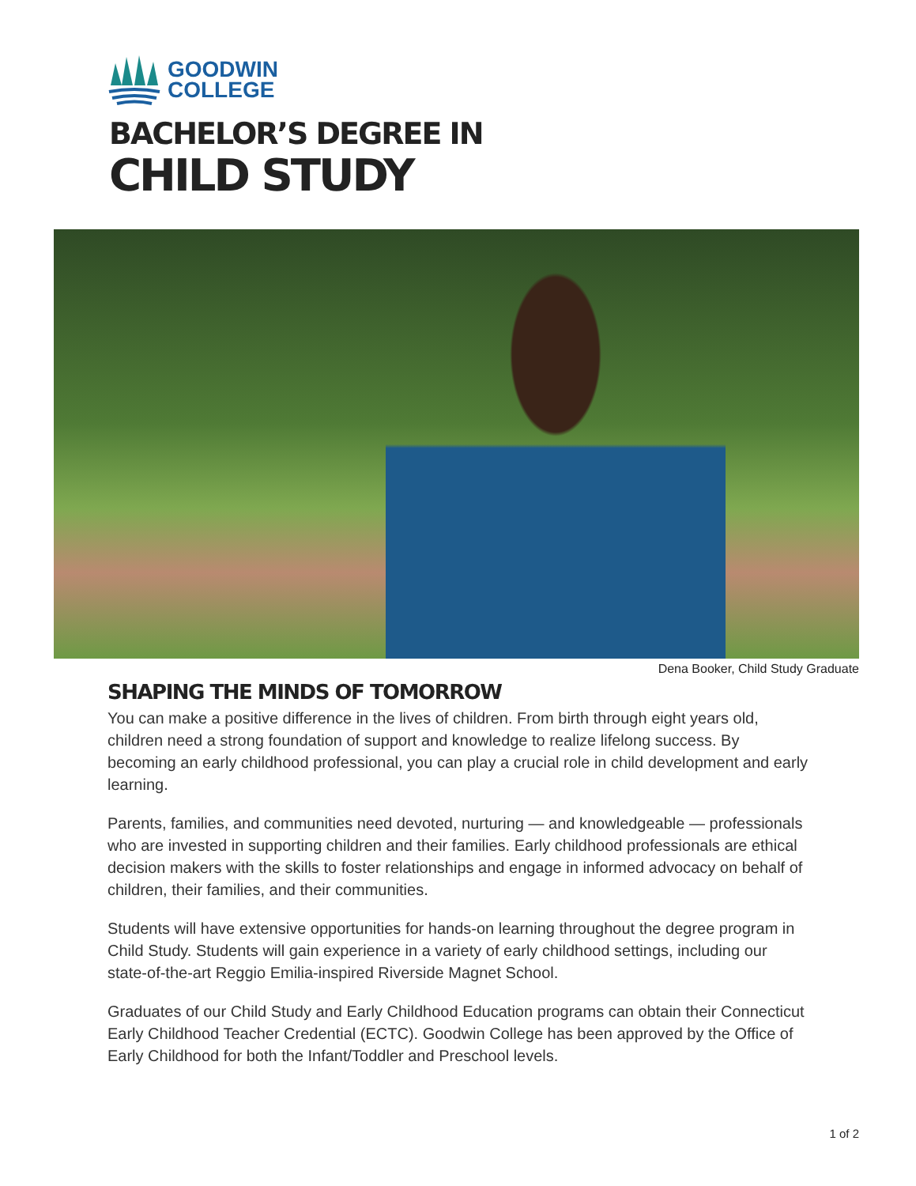GOODWIN
COLLEGE
BACHELOR’S DEGREE IN
CHILD STUDY
Dena Booker, Child Study Graduate
SHAPING THE MINDS OF TOMORROW
You can make a positive difference in the lives of children. From birth through eight years old, children need a strong foundation of support and knowledge to realize lifelong success. By becoming an early childhood professional, you can play a crucial role in child development and early learning.
Parents, families, and communities need devoted, nurturing — and knowledgeable — professionals who are invested in supporting children and their families. Early childhood professionals are ethical decision makers with the skills to foster relationships and engage in informed advocacy on behalf of children, their families, and their communities.
Students will have extensive opportunities for hands-on learning throughout the degree program in Child Study. Students will gain experience in a variety of early childhood settings, including our state-of-the-art Reggio Emilia-inspired Riverside Magnet School.
Graduates of our Child Study and Early Childhood Education programs can obtain their Connecticut Early Childhood Teacher Credential (ECTC). Goodwin College has been approved by the Office of Early Childhood for both the Infant/Toddler and Preschool levels.
1 of 2